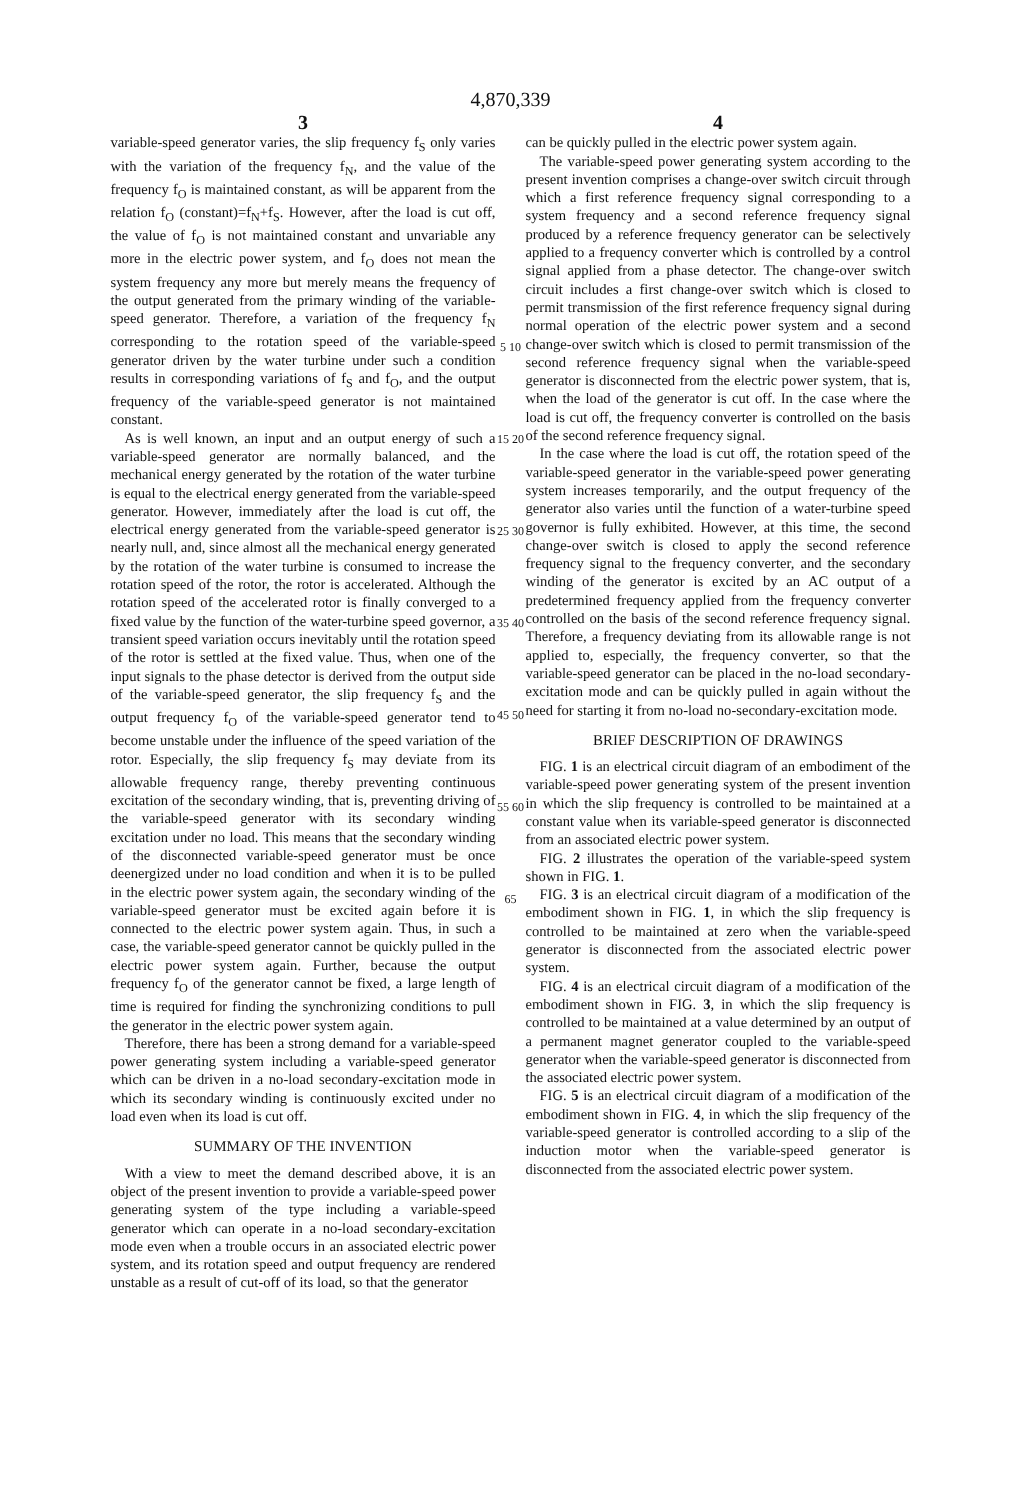4,870,339
3
variable-speed generator varies, the slip frequency f<sub>S</sub> only varies with the variation of the frequency f<sub>N</sub>, and the value of the frequency f<sub>O</sub> is maintained constant, as will be apparent from the relation f<sub>O</sub> (constant)=f<sub>N</sub>+f<sub>S</sub>. However, after the load is cut off, the value of f<sub>O</sub> is not maintained constant and unvariable any more in the electric power system, and f<sub>O</sub> does not mean the system frequency any more but merely means the frequency of the output generated from the primary winding of the variable-speed generator. Therefore, a variation of the frequency f<sub>N</sub> corresponding to the rotation speed of the variable-speed generator driven by the water turbine under such a condition results in corresponding variations of f<sub>S</sub> and f<sub>O</sub>, and the output frequency of the variable-speed generator is not maintained constant.
As is well known, an input and an output energy of such a variable-speed generator are normally balanced, and the mechanical energy generated by the rotation of the water turbine is equal to the electrical energy generated from the variable-speed generator. However, immediately after the load is cut off, the electrical energy generated from the variable-speed generator is nearly null, and, since almost all the mechanical energy generated by the rotation of the water turbine is consumed to increase the rotation speed of the rotor, the rotor is accelerated. Although the rotation speed of the accelerated rotor is finally converged to a fixed value by the function of the water-turbine speed governor, a transient speed variation occurs inevitably until the rotation speed of the rotor is settled at the fixed value. Thus, when one of the input signals to the phase detector is derived from the output side of the variable-speed generator, the slip frequency f<sub>S</sub> and the output frequency f<sub>O</sub> of the variable-speed generator tend to become unstable under the influence of the speed variation of the rotor. Especially, the slip frequency f<sub>S</sub> may deviate from its allowable frequency range, thereby preventing continuous excitation of the secondary winding, that is, preventing driving of the variable-speed generator with its secondary winding excitation under no load. This means that the secondary winding of the disconnected variable-speed generator must be once deenergized under no load condition and when it is to be pulled in the electric power system again, the secondary winding of the variable-speed generator must be excited again before it is connected to the electric power system again. Thus, in such a case, the variable-speed generator cannot be quickly pulled in the electric power system again. Further, because the output frequency f<sub>O</sub> of the generator cannot be fixed, a large length of time is required for finding the synchronizing conditions to pull the generator in the electric power system again.
Therefore, there has been a strong demand for a variable-speed power generating system including a variable-speed generator which can be driven in a no-load secondary-excitation mode in which its secondary winding is continuously excited under no load even when its load is cut off.
SUMMARY OF THE INVENTION
With a view to meet the demand described above, it is an object of the present invention to provide a variable-speed power generating system of the type including a variable-speed generator which can operate in a no-load secondary-excitation mode even when a trouble occurs in an associated electric power system, and its rotation speed and output frequency are rendered unstable as a result of cut-off of its load, so that the generator
5 10 15 20 25 30 35 40 45 50 55 60 65
4
can be quickly pulled in the electric power system again.
The variable-speed power generating system according to the present invention comprises a change-over switch circuit through which a first reference frequency signal corresponding to a system frequency and a second reference frequency signal produced by a reference frequency generator can be selectively applied to a frequency converter which is controlled by a control signal applied from a phase detector. The change-over switch circuit includes a first change-over switch which is closed to permit transmission of the first reference frequency signal during normal operation of the electric power system and a second change-over switch which is closed to permit transmission of the second reference frequency signal when the variable-speed generator is disconnected from the electric power system, that is, when the load of the generator is cut off. In the case where the load is cut off, the frequency converter is controlled on the basis of the second reference frequency signal.
In the case where the load is cut off, the rotation speed of the variable-speed generator in the variable-speed power generating system increases temporarily, and the output frequency of the generator also varies until the function of a water-turbine speed governor is fully exhibited. However, at this time, the second change-over switch is closed to apply the second reference frequency signal to the frequency converter, and the secondary winding of the generator is excited by an AC output of a predetermined frequency applied from the frequency converter controlled on the basis of the second reference frequency signal. Therefore, a frequency deviating from its allowable range is not applied to, especially, the frequency converter, so that the variable-speed generator can be placed in the no-load secondary-excitation mode and can be quickly pulled in again without the need for starting it from no-load no-secondary-excitation mode.
BRIEF DESCRIPTION OF DRAWINGS
FIG. 1 is an electrical circuit diagram of an embodiment of the variable-speed power generating system of the present invention in which the slip frequency is controlled to be maintained at a constant value when its variable-speed generator is disconnected from an associated electric power system.
FIG. 2 illustrates the operation of the variable-speed system shown in FIG. 1.
FIG. 3 is an electrical circuit diagram of a modification of the embodiment shown in FIG. 1, in which the slip frequency is controlled to be maintained at zero when the variable-speed generator is disconnected from the associated electric power system.
FIG. 4 is an electrical circuit diagram of a modification of the embodiment shown in FIG. 3, in which the slip frequency is controlled to be maintained at a value determined by an output of a permanent magnet generator coupled to the variable-speed generator when the variable-speed generator is disconnected from the associated electric power system.
FIG. 5 is an electrical circuit diagram of a modification of the embodiment shown in FIG. 4, in which the slip frequency of the variable-speed generator is controlled according to a slip of the induction motor when the variable-speed generator is disconnected from the associated electric power system.